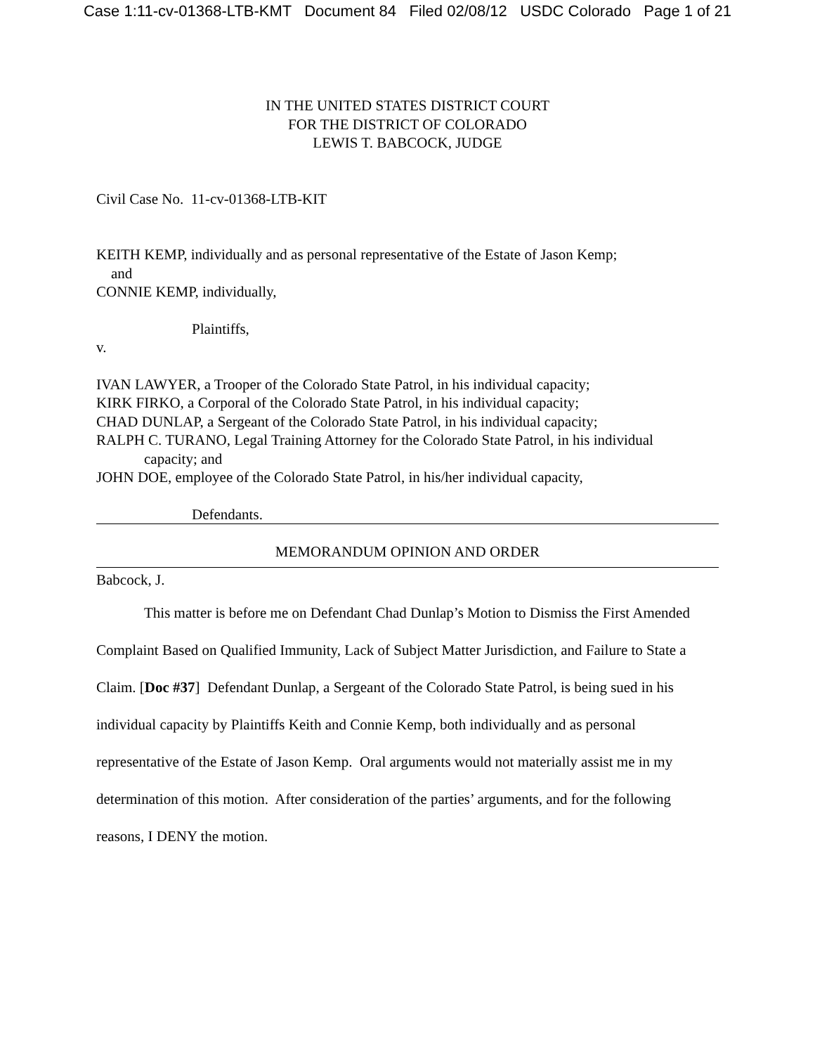Case 1:11-cv-01368-LTB-KMT Document 84 Filed 02/08/12 USDC Colorado Page 1 of 21
IN THE UNITED STATES DISTRICT COURT
FOR THE DISTRICT OF COLORADO
LEWIS T. BABCOCK, JUDGE
Civil Case No. 11-cv-01368-LTB-KIT
KEITH KEMP, individually and as personal representative of the Estate of Jason Kemp;
and
CONNIE KEMP, individually,
Plaintiffs,
v.
IVAN LAWYER, a Trooper of the Colorado State Patrol, in his individual capacity;
KIRK FIRKO, a Corporal of the Colorado State Patrol, in his individual capacity;
CHAD DUNLAP, a Sergeant of the Colorado State Patrol, in his individual capacity;
RALPH C. TURANO, Legal Training Attorney for the Colorado State Patrol, in his individual
capacity; and
JOHN DOE, employee of the Colorado State Patrol, in his/her individual capacity,
Defendants.
MEMORANDUM OPINION AND ORDER
Babcock, J.
This matter is before me on Defendant Chad Dunlap’s Motion to Dismiss the First Amended Complaint Based on Qualified Immunity, Lack of Subject Matter Jurisdiction, and Failure to State a Claim. [Doc #37] Defendant Dunlap, a Sergeant of the Colorado State Patrol, is being sued in his individual capacity by Plaintiffs Keith and Connie Kemp, both individually and as personal representative of the Estate of Jason Kemp. Oral arguments would not materially assist me in my determination of this motion. After consideration of the parties’ arguments, and for the following reasons, I DENY the motion.